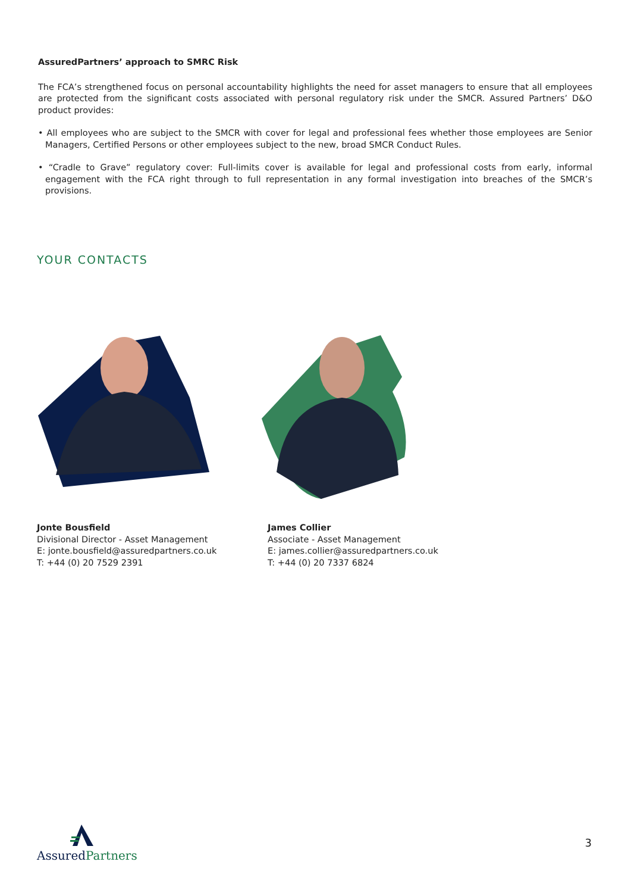AssuredPartners’ approach to SMRC Risk
The FCA’s strengthened focus on personal accountability highlights the need for asset managers to ensure that all employees are protected from the significant costs associated with personal regulatory risk under the SMCR. Assured Partners’ D&O product provides:
• All employees who are subject to the SMCR with cover for legal and professional fees whether those employees are Senior Managers, Certified Persons or other employees subject to the new, broad SMCR Conduct Rules.
• “Cradle to Grave” regulatory cover: Full-limits cover is available for legal and professional costs from early, informal engagement with the FCA right through to full representation in any formal investigation into breaches of the SMCR’s provisions.
YOUR CONTACTS
Jonte Bousfield
Divisional Director - Asset Management
E: jonte.bousfield@assuredpartners.co.uk
T: +44 (0) 20 7529 2391
James Collier
Associate - Asset Management
E: james.collier@assuredpartners.co.uk
T: +44 (0) 20 7337 6824
Assured Partners
3